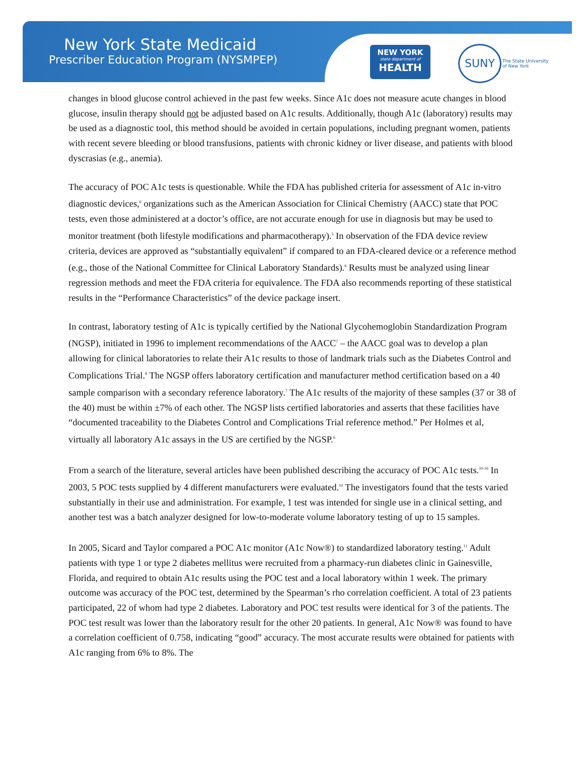New York State Medicaid
Prescriber Education Program (NYSMPEP)
NEW YORK
state department of
HEALTH
SUNY
The State University
of New York
changes in blood glucose control achieved in the past few weeks. Since A1c does not measure acute changes in blood glucose, insulin therapy should not be adjusted based on A1c results. Additionally, though A1c (laboratory) results may be used as a diagnostic tool, this method should be avoided in certain populations, including pregnant women, patients with recent severe bleeding or blood transfusions, patients with chronic kidney or liver disease, and patients with blood dyscrasias (e.g., anemia).
The accuracy of POC A1c tests is questionable. While the FDA has published criteria for assessment of A1c in-vitro diagnostic devices,<sup>6</sup> organizations such as the American Association for Clinical Chemistry (AACC) state that POC tests, even those administered at a doctor’s office, are not accurate enough for use in diagnosis but may be used to monitor treatment (both lifestyle modifications and pharmacotherapy).<sup>5</sup> In observation of the FDA device review criteria, devices are approved as “substantially equivalent” if compared to an FDA-cleared device or a reference method (e.g., those of the National Committee for Clinical Laboratory Standards).<sup>6</sup> Results must be analyzed using linear regression methods and meet the FDA criteria for equivalence. The FDA also recommends reporting of these statistical results in the “Performance Characteristics” of the device package insert.
In contrast, laboratory testing of A1c is typically certified by the National Glycohemoglobin Standardization Program (NGSP), initiated in 1996 to implement recommendations of the AACC<sup>7</sup> – the AACC goal was to develop a plan allowing for clinical laboratories to relate their A1c results to those of landmark trials such as the Diabetes Control and Complications Trial.<sup>8</sup> The NGSP offers laboratory certification and manufacturer method certification based on a 40 sample comparison with a secondary reference laboratory.<sup>7</sup> The A1c results of the majority of these samples (37 or 38 of the 40) must be within ±7% of each other. The NGSP lists certified laboratories and asserts that these facilities have “documented traceability to the Diabetes Control and Complications Trial reference method.” Per Holmes et al, virtually all laboratory A1c assays in the US are certified by the NGSP.<sup>9</sup>
From a search of the literature, several articles have been published describing the accuracy of POC A1c tests.<sup>10-16</sup> In 2003, 5 POC tests supplied by 4 different manufacturers were evaluated.<sup>10</sup> The investigators found that the tests varied substantially in their use and administration. For example, 1 test was intended for single use in a clinical setting, and another test was a batch analyzer designed for low-to-moderate volume laboratory testing of up to 15 samples.
In 2005, Sicard and Taylor compared a POC A1c monitor (A1c Now®) to standardized laboratory testing.<sup>11</sup> Adult patients with type 1 or type 2 diabetes mellitus were recruited from a pharmacy-run diabetes clinic in Gainesville, Florida, and required to obtain A1c results using the POC test and a local laboratory within 1 week. The primary outcome was accuracy of the POC test, determined by the Spearman’s rho correlation coefficient. A total of 23 patients participated, 22 of whom had type 2 diabetes. Laboratory and POC test results were identical for 3 of the patients. The POC test result was lower than the laboratory result for the other 20 patients. In general, A1c Now® was found to have a correlation coefficient of 0.758, indicating “good” accuracy. The most accurate results were obtained for patients with A1c ranging from 6% to 8%. The